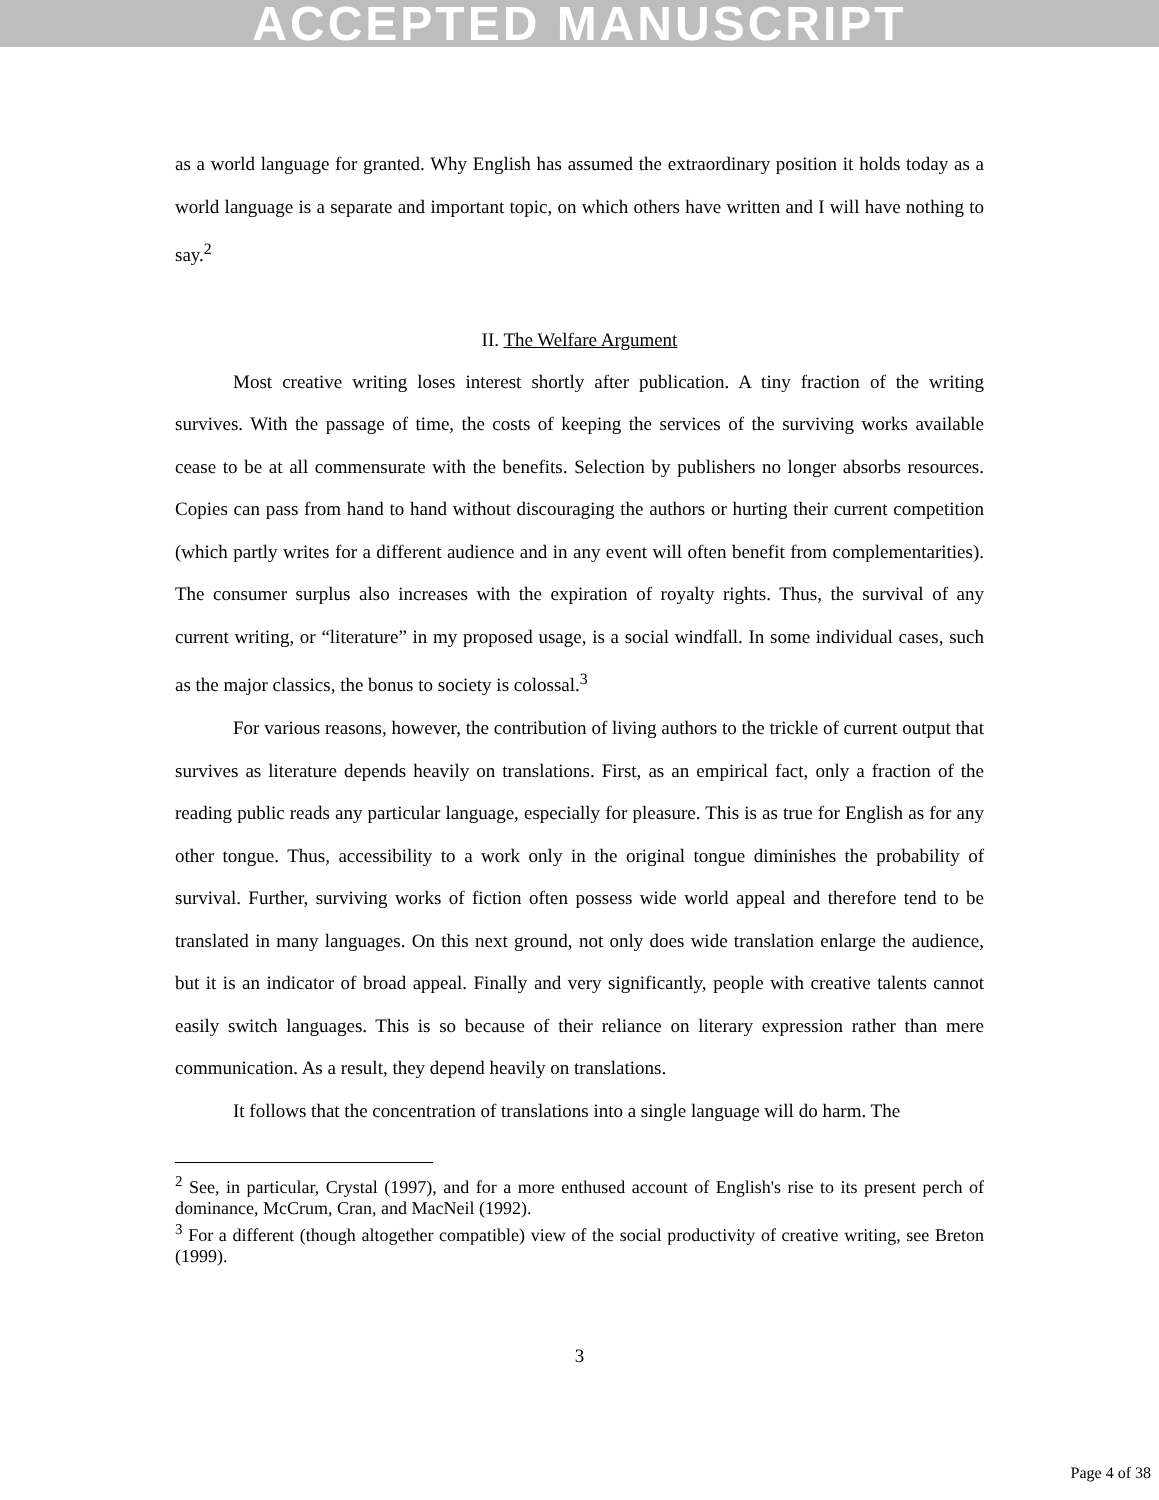ACCEPTED MANUSCRIPT
as a world language for granted. Why English has assumed the extraordinary position it holds today as a world language is a separate and important topic, on which others have written and I will have nothing to say.<sup>2</sup>
II. The Welfare Argument
Most creative writing loses interest shortly after publication. A tiny fraction of the writing survives. With the passage of time, the costs of keeping the services of the surviving works available cease to be at all commensurate with the benefits. Selection by publishers no longer absorbs resources. Copies can pass from hand to hand without discouraging the authors or hurting their current competition (which partly writes for a different audience and in any event will often benefit from complementarities). The consumer surplus also increases with the expiration of royalty rights. Thus, the survival of any current writing, or “literature” in my proposed usage, is a social windfall. In some individual cases, such as the major classics, the bonus to society is colossal.<sup>3</sup>
For various reasons, however, the contribution of living authors to the trickle of current output that survives as literature depends heavily on translations. First, as an empirical fact, only a fraction of the reading public reads any particular language, especially for pleasure. This is as true for English as for any other tongue. Thus, accessibility to a work only in the original tongue diminishes the probability of survival. Further, surviving works of fiction often possess wide world appeal and therefore tend to be translated in many languages. On this next ground, not only does wide translation enlarge the audience, but it is an indicator of broad appeal. Finally and very significantly, people with creative talents cannot easily switch languages. This is so because of their reliance on literary expression rather than mere communication. As a result, they depend heavily on translations.
It follows that the concentration of translations into a single language will do harm. The
<sup>2</sup> See, in particular, Crystal (1997), and for a more enthused account of English's rise to its present perch of dominance, McCrum, Cran, and MacNeil (1992).
<sup>3</sup> For a different (though altogether compatible) view of the social productivity of creative writing, see Breton (1999).
3
Page 4 of 38